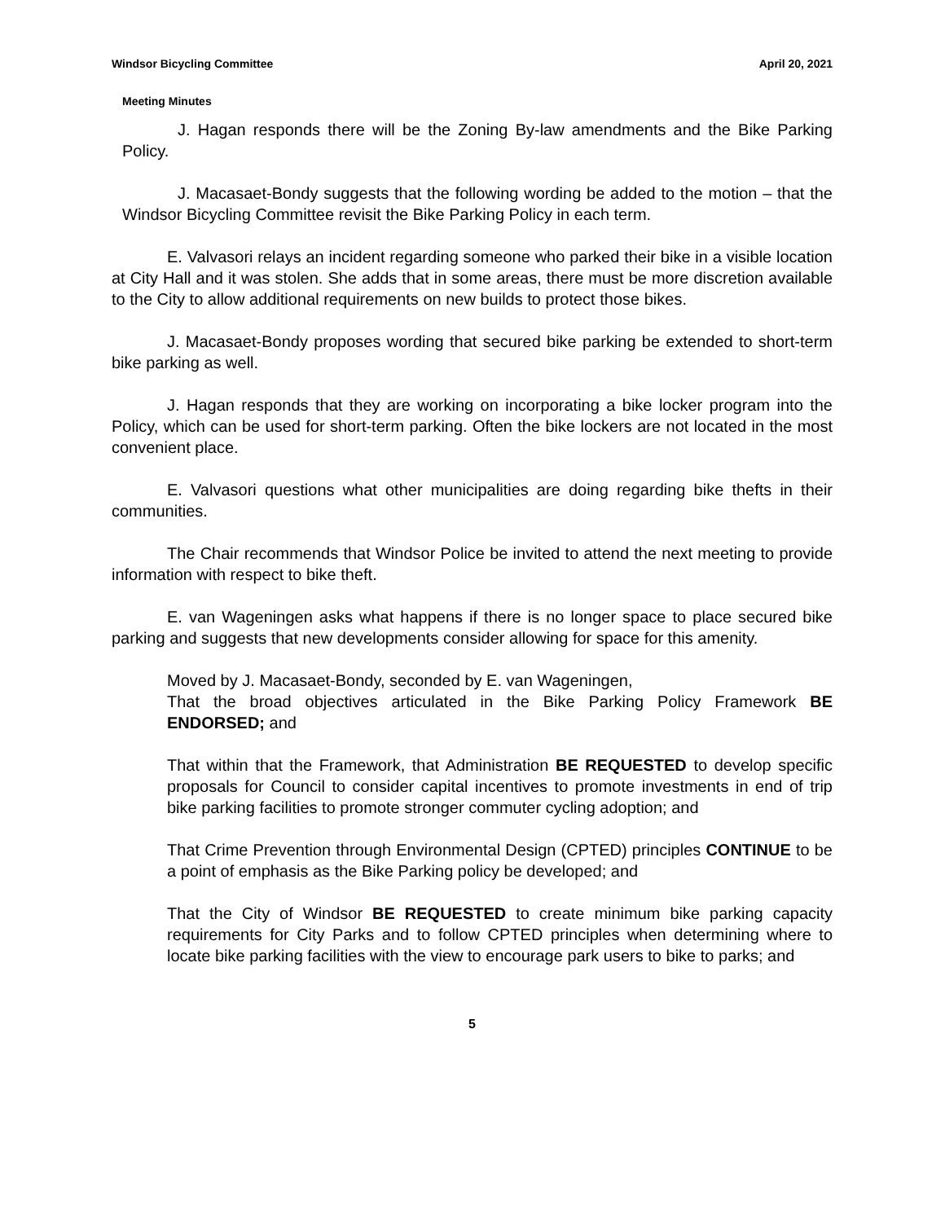Windsor Bicycling Committee April 20, 2021
Meeting Minutes
J. Hagan responds there will be the Zoning By-law amendments and the Bike Parking Policy.
J. Macasaet-Bondy suggests that the following wording be added to the motion – that the Windsor Bicycling Committee revisit the Bike Parking Policy in each term.
E. Valvasori relays an incident regarding someone who parked their bike in a visible location at City Hall and it was stolen. She adds that in some areas, there must be more discretion available to the City to allow additional requirements on new builds to protect those bikes.
J. Macasaet-Bondy proposes wording that secured bike parking be extended to short-term bike parking as well.
J. Hagan responds that they are working on incorporating a bike locker program into the Policy, which can be used for short-term parking. Often the bike lockers are not located in the most convenient place.
E. Valvasori questions what other municipalities are doing regarding bike thefts in their communities.
The Chair recommends that Windsor Police be invited to attend the next meeting to provide information with respect to bike theft.
E. van Wageningen asks what happens if there is no longer space to place secured bike parking and suggests that new developments consider allowing for space for this amenity.
Moved by J. Macasaet-Bondy, seconded by E. van Wageningen,
That the broad objectives articulated in the Bike Parking Policy Framework BE ENDORSED; and
That within that the Framework, that Administration BE REQUESTED to develop specific proposals for Council to consider capital incentives to promote investments in end of trip bike parking facilities to promote stronger commuter cycling adoption; and
That Crime Prevention through Environmental Design (CPTED) principles CONTINUE to be a point of emphasis as the Bike Parking policy be developed; and
That the City of Windsor BE REQUESTED to create minimum bike parking capacity requirements for City Parks and to follow CPTED principles when determining where to locate bike parking facilities with the view to encourage park users to bike to parks; and
5